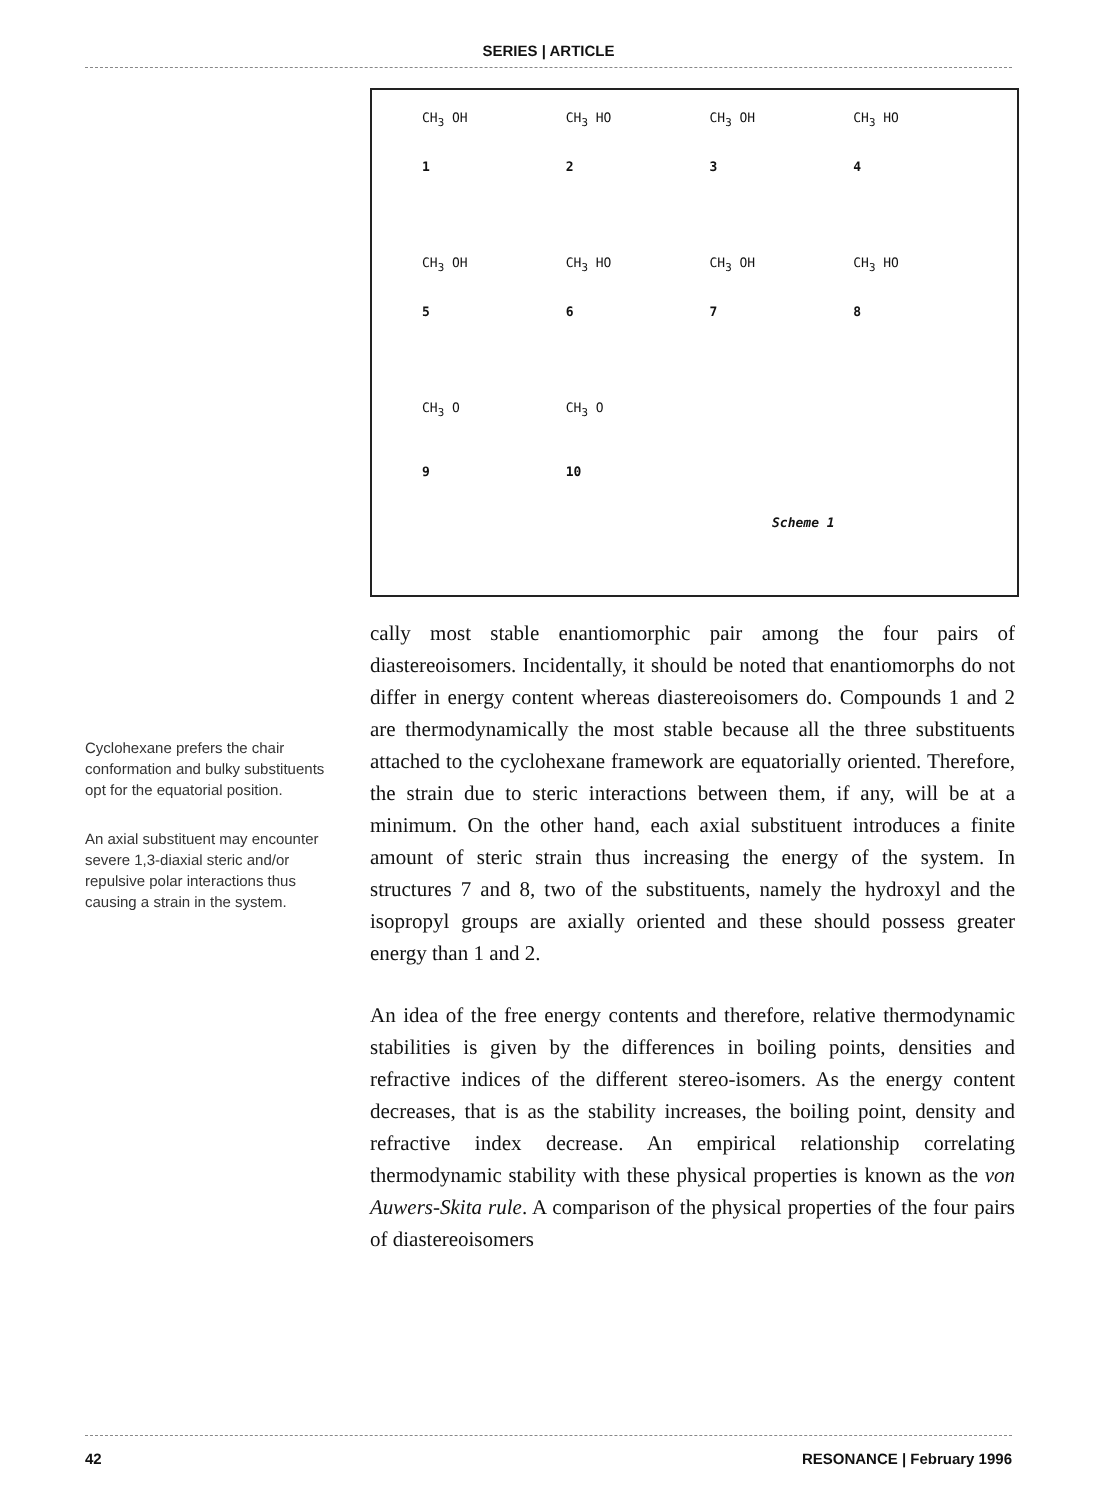SERIES | ARTICLE
CH<sub>3</sub> OH
1
CH<sub>3</sub> HO
2
CH<sub>3</sub> OH
3
CH<sub>3</sub> HO
4
CH<sub>3</sub> OH
5
CH<sub>3</sub> HO
6
CH<sub>3</sub> OH
7
CH<sub>3</sub> HO
8
CH<sub>3</sub> O
9
CH<sub>3</sub> O
10
Scheme 1
Cyclohexane prefers the chair conformation and bulky substituents opt for the equatorial position.
An axial substituent may encounter severe 1,3-diaxial steric and/or repulsive polar interactions thus causing a strain in the system.
cally most stable enantiomorphic pair among the four pairs of diastereoisomers. Incidentally, it should be noted that enantiomorphs do not differ in energy content whereas diastereoisomers do. Compounds 1 and 2 are thermodynamically the most stable because all the three substituents attached to the cyclohexane framework are equatorially oriented. Therefore, the strain due to steric interactions between them, if any, will be at a minimum. On the other hand, each axial substituent introduces a finite amount of steric strain thus increasing the energy of the system. In structures 7 and 8, two of the substituents, namely the hydroxyl and the isopropyl groups are axially oriented and these should possess greater energy than 1 and 2.
An idea of the free energy contents and therefore, relative thermodynamic stabilities is given by the differences in boiling points, densities and refractive indices of the different stereo-isomers. As the energy content decreases, that is as the stability increases, the boiling point, density and refractive index decrease. An empirical relationship correlating thermodynamic stability with these physical properties is known as the von Auwers-Skita rule. A comparison of the physical properties of the four pairs of diastereoisomers
42 RESONANCE | February 1996